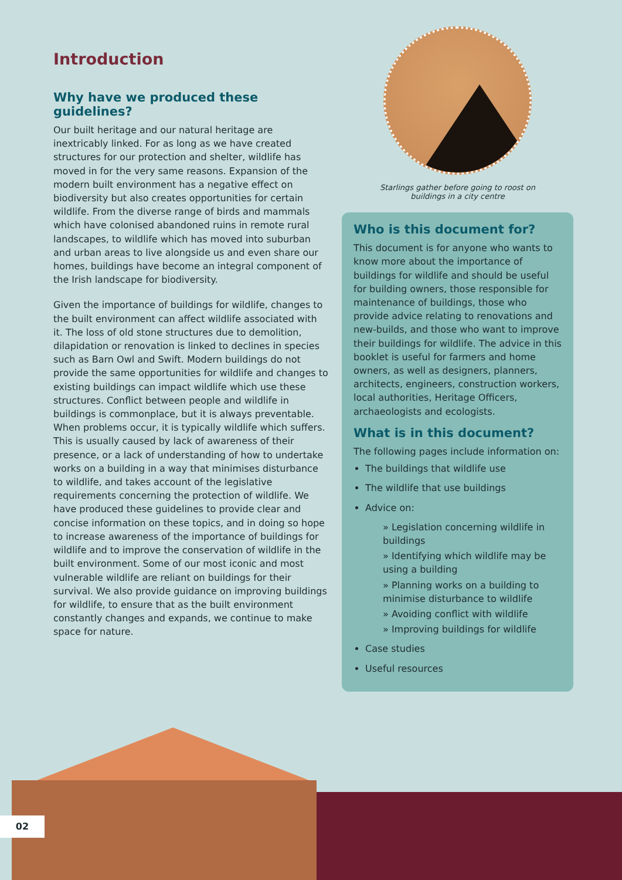Introduction
Why have we produced these guidelines?
Our built heritage and our natural heritage are inextricably linked. For as long as we have created structures for our protection and shelter, wildlife has moved in for the very same reasons. Expansion of the modern built environment has a negative effect on biodiversity but also creates opportunities for certain wildlife. From the diverse range of birds and mammals which have colonised abandoned ruins in remote rural landscapes, to wildlife which has moved into suburban and urban areas to live alongside us and even share our homes, buildings have become an integral component of the Irish landscape for biodiversity.
Given the importance of buildings for wildlife, changes to the built environment can affect wildlife associated with it. The loss of old stone structures due to demolition, dilapidation or renovation is linked to declines in species such as Barn Owl and Swift. Modern buildings do not provide the same opportunities for wildlife and changes to existing buildings can impact wildlife which use these structures. Conflict between people and wildlife in buildings is commonplace, but it is always preventable. When problems occur, it is typically wildlife which suffers. This is usually caused by lack of awareness of their presence, or a lack of understanding of how to undertake works on a building in a way that minimises disturbance to wildlife, and takes account of the legislative requirements concerning the protection of wildlife. We have produced these guidelines to provide clear and concise information on these topics, and in doing so hope to increase awareness of the importance of buildings for wildlife and to improve the conservation of wildlife in the built environment. Some of our most iconic and most vulnerable wildlife are reliant on buildings for their survival. We also provide guidance on improving buildings for wildlife, to ensure that as the built environment constantly changes and expands, we continue to make space for nature.
Starlings gather before going to roost on
buildings in a city centre
Who is this document for?
This document is for anyone who wants to know more about the importance of buildings for wildlife and should be useful for building owners, those responsible for maintenance of buildings, those who provide advice relating to renovations and new-builds, and those who want to improve their buildings for wildlife. The advice in this booklet is useful for farmers and home owners, as well as designers, planners, architects, engineers, construction workers, local authorities, Heritage Officers, archaeologists and ecologists.
What is in this document?
The following pages include information on:
The buildings that wildlife use
The wildlife that use buildings
Advice on:
» Legislation concerning wildlife in buildings
» Identifying which wildlife may be using a building
» Planning works on a building to minimise disturbance to wildlife
» Avoiding conflict with wildlife
» Improving buildings for wildlife
Case studies
Useful resources
02